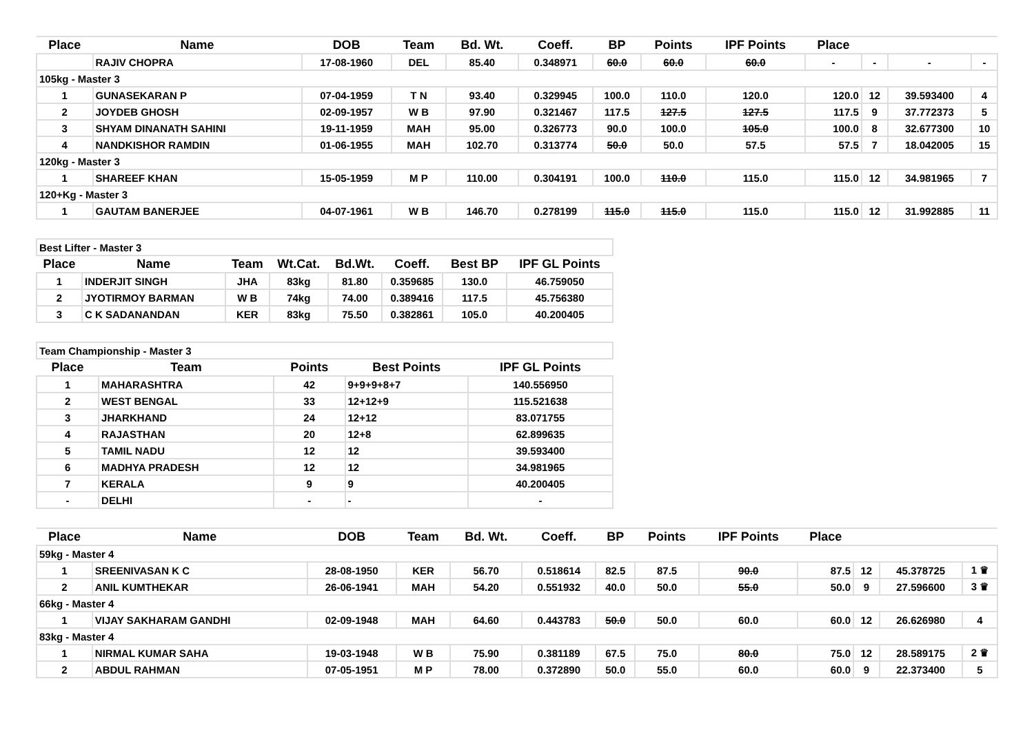| Place | Name | DOB | Team | Bd. Wt. | Coeff. | BP | Points | IPF Points | Place | | | |
| --- | --- | --- | --- | --- | --- | --- | --- | --- | --- | --- | --- | --- |
| | RAJIV CHOPRA | 17-08-1960 | DEL | 85.40 | 0.348971 | 60.0 | 60.0 | 60.0 | - | - | - | - |
| 105kg - Master 3 | | | | | | | | | | | | |
| 1 | GUNASEKARAN P | 07-04-1959 | T N | 93.40 | 0.329945 | 100.0 | 110.0 | 120.0 | 120.0 | 12 | 39.593400 | 4 |
| 2 | JOYDEB GHOSH | 02-09-1957 | W B | 97.90 | 0.321467 | 117.5 | 127.5 | 127.5 | 117.5 | 9 | 37.772373 | 5 |
| 3 | SHYAM DINANATH SAHINI | 19-11-1959 | MAH | 95.00 | 0.326773 | 90.0 | 100.0 | 105.0 | 100.0 | 8 | 32.677300 | 10 |
| 4 | NANDKISHOR RAMDIN | 01-06-1955 | MAH | 102.70 | 0.313774 | 50.0 | 50.0 | 57.5 | 57.5 | 7 | 18.042005 | 15 |
| 120kg - Master 3 | | | | | | | | | | | | |
| 1 | SHAREEF KHAN | 15-05-1959 | M P | 110.00 | 0.304191 | 100.0 | 110.0 | 115.0 | 115.0 | 12 | 34.981965 | 7 |
| 120+Kg - Master 3 | | | | | | | | | | | | |
| 1 | GAUTAM BANERJEE | 04-07-1961 | W B | 146.70 | 0.278199 | 115.0 | 115.0 | 115.0 | 115.0 | 12 | 31.992885 | 11 |
| Best Lifter - Master 3 | | | | | | | |
| Place | Name | Team | Wt.Cat. | Bd.Wt. | Coeff. | Best BP | IPF GL Points |
| 1 | INDERJIT SINGH | JHA | 83kg | 81.80 | 0.359685 | 130.0 | 46.759050 |
| 2 | JYOTIRMOY BARMAN | W B | 74kg | 74.00 | 0.389416 | 117.5 | 45.756380 |
| 3 | C K SADANANDAN | KER | 83kg | 75.50 | 0.382861 | 105.0 | 40.200405 |
| Team Championship - Master 3 | | | | |
| Place | Team | Points | Best Points | IPF GL Points |
| 1 | MAHARASHTRA | 42 | 9+9+9+8+7 | 140.556950 |
| 2 | WEST BENGAL | 33 | 12+12+9 | 115.521638 |
| 3 | JHARKHAND | 24 | 12+12 | 83.071755 |
| 4 | RAJASTHAN | 20 | 12+8 | 62.899635 |
| 5 | TAMIL NADU | 12 | 12 | 39.593400 |
| 6 | MADHYA PRADESH | 12 | 12 | 34.981965 |
| 7 | KERALA | 9 | 9 | 40.200405 |
| - | DELHI | - | - | - |
| Place | Name | DOB | Team | Bd. Wt. | Coeff. | BP | Points | IPF Points | Place | | | |
| --- | --- | --- | --- | --- | --- | --- | --- | --- | --- | --- | --- | --- |
| 59kg - Master 4 | | | | | | | | | | | | |
| 1 | SREENIVASAN K C | 28-08-1950 | KER | 56.70 | 0.518614 | 82.5 | 87.5 | 90.0 | 87.5 | 12 | 45.378725 | 1 ♛ |
| 2 | ANIL KUMTHEKAR | 26-06-1941 | MAH | 54.20 | 0.551932 | 40.0 | 50.0 | 55.0 | 50.0 | 9 | 27.596600 | 3 ♛ |
| 66kg - Master 4 | | | | | | | | | | | | |
| 1 | VIJAY SAKHARAM GANDHI | 02-09-1948 | MAH | 64.60 | 0.443783 | 50.0 | 50.0 | 60.0 | 60.0 | 12 | 26.626980 | 4 |
| 83kg - Master 4 | | | | | | | | | | | | |
| 1 | NIRMAL KUMAR SAHA | 19-03-1948 | W B | 75.90 | 0.381189 | 67.5 | 75.0 | 80.0 | 75.0 | 12 | 28.589175 | 2 ♛ |
| 2 | ABDUL RAHMAN | 07-05-1951 | M P | 78.00 | 0.372890 | 50.0 | 55.0 | 60.0 | 60.0 | 9 | 22.373400 | 5 |